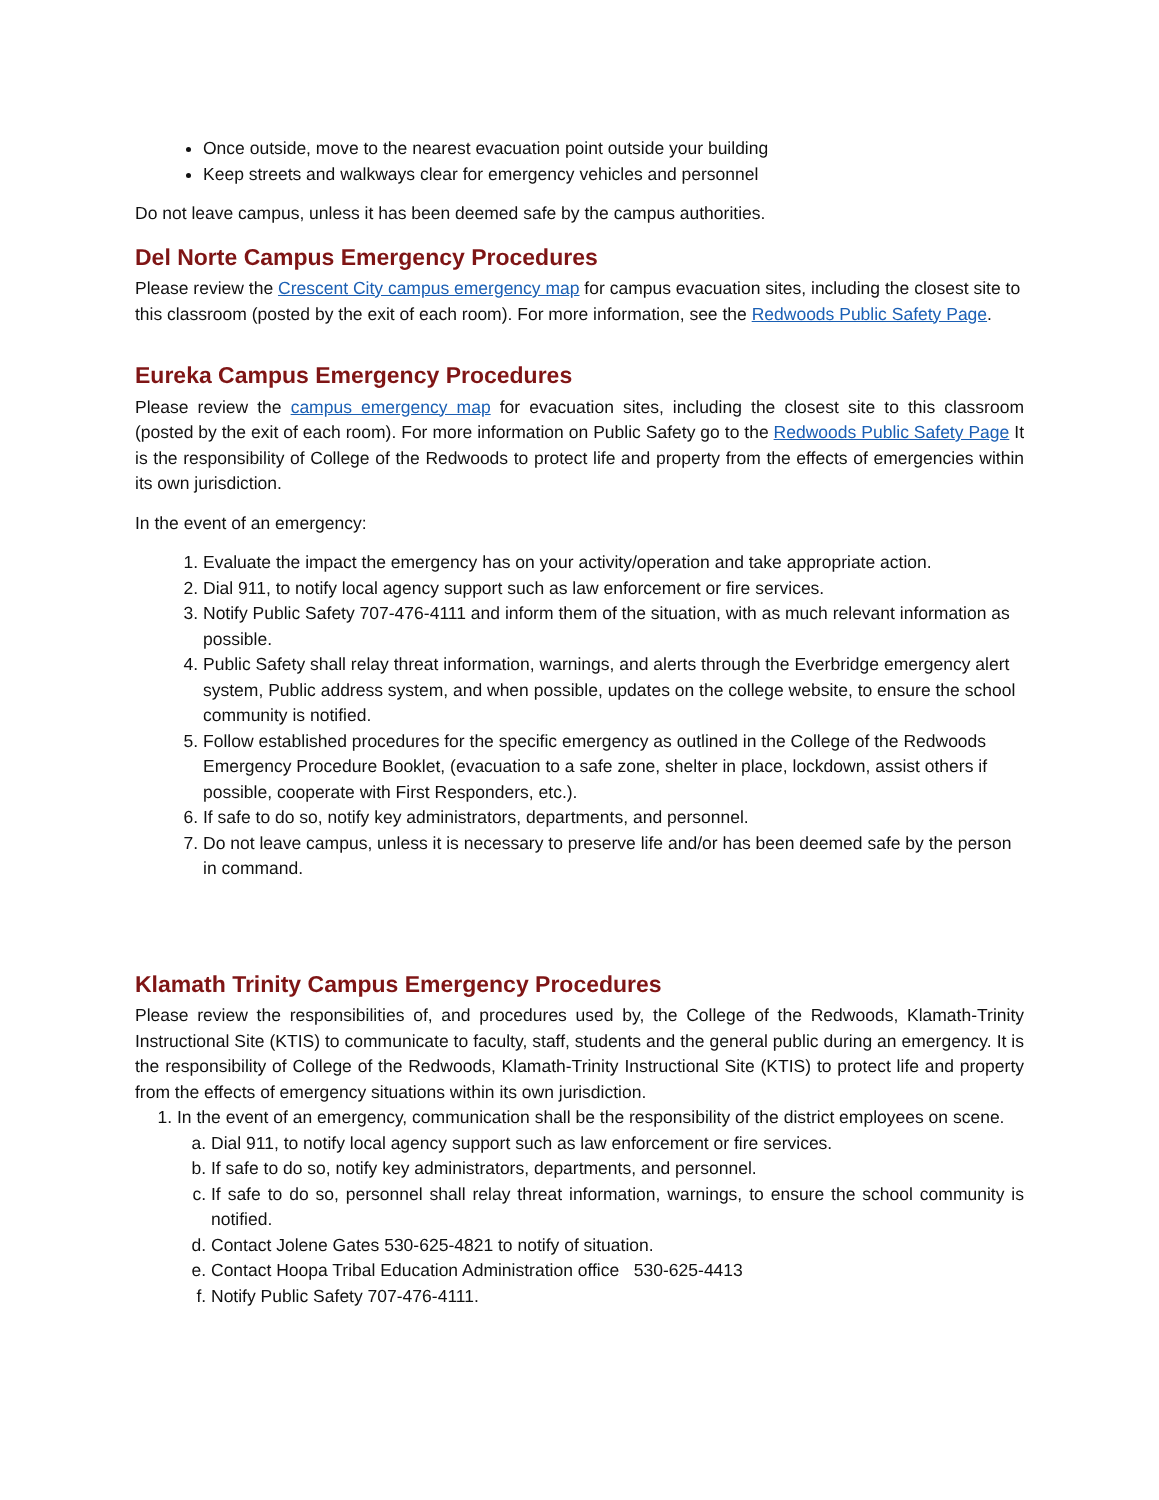Once outside, move to the nearest evacuation point outside your building
Keep streets and walkways clear for emergency vehicles and personnel
Do not leave campus, unless it has been deemed safe by the campus authorities.
Del Norte Campus Emergency Procedures
Please review the Crescent City campus emergency map for campus evacuation sites, including the closest site to this classroom (posted by the exit of each room). For more information, see the Redwoods Public Safety Page.
Eureka Campus Emergency Procedures
Please review the campus emergency map for evacuation sites, including the closest site to this classroom (posted by the exit of each room). For more information on Public Safety go to the Redwoods Public Safety Page It is the responsibility of College of the Redwoods to protect life and property from the effects of emergencies within its own jurisdiction.
In the event of an emergency:
1. Evaluate the impact the emergency has on your activity/operation and take appropriate action.
2. Dial 911, to notify local agency support such as law enforcement or fire services.
3. Notify Public Safety 707-476-4111 and inform them of the situation, with as much relevant information as possible.
4. Public Safety shall relay threat information, warnings, and alerts through the Everbridge emergency alert system, Public address system, and when possible, updates on the college website, to ensure the school community is notified.
5. Follow established procedures for the specific emergency as outlined in the College of the Redwoods Emergency Procedure Booklet, (evacuation to a safe zone, shelter in place, lockdown, assist others if possible, cooperate with First Responders, etc.).
6. If safe to do so, notify key administrators, departments, and personnel.
7. Do not leave campus, unless it is necessary to preserve life and/or has been deemed safe by the person in command.
Klamath Trinity Campus Emergency Procedures
Please review the responsibilities of, and procedures used by, the College of the Redwoods, Klamath-Trinity Instructional Site (KTIS) to communicate to faculty, staff, students and the general public during an emergency. It is the responsibility of College of the Redwoods, Klamath-Trinity Instructional Site (KTIS) to protect life and property from the effects of emergency situations within its own jurisdiction.
1. In the event of an emergency, communication shall be the responsibility of the district employees on scene.
a. Dial 911, to notify local agency support such as law enforcement or fire services.
b. If safe to do so, notify key administrators, departments, and personnel.
c. If safe to do so, personnel shall relay threat information, warnings, to ensure the school community is notified.
d. Contact Jolene Gates 530-625-4821 to notify of situation.
e. Contact Hoopa Tribal Education Administration office 530-625-4413
f. Notify Public Safety 707-476-4111.